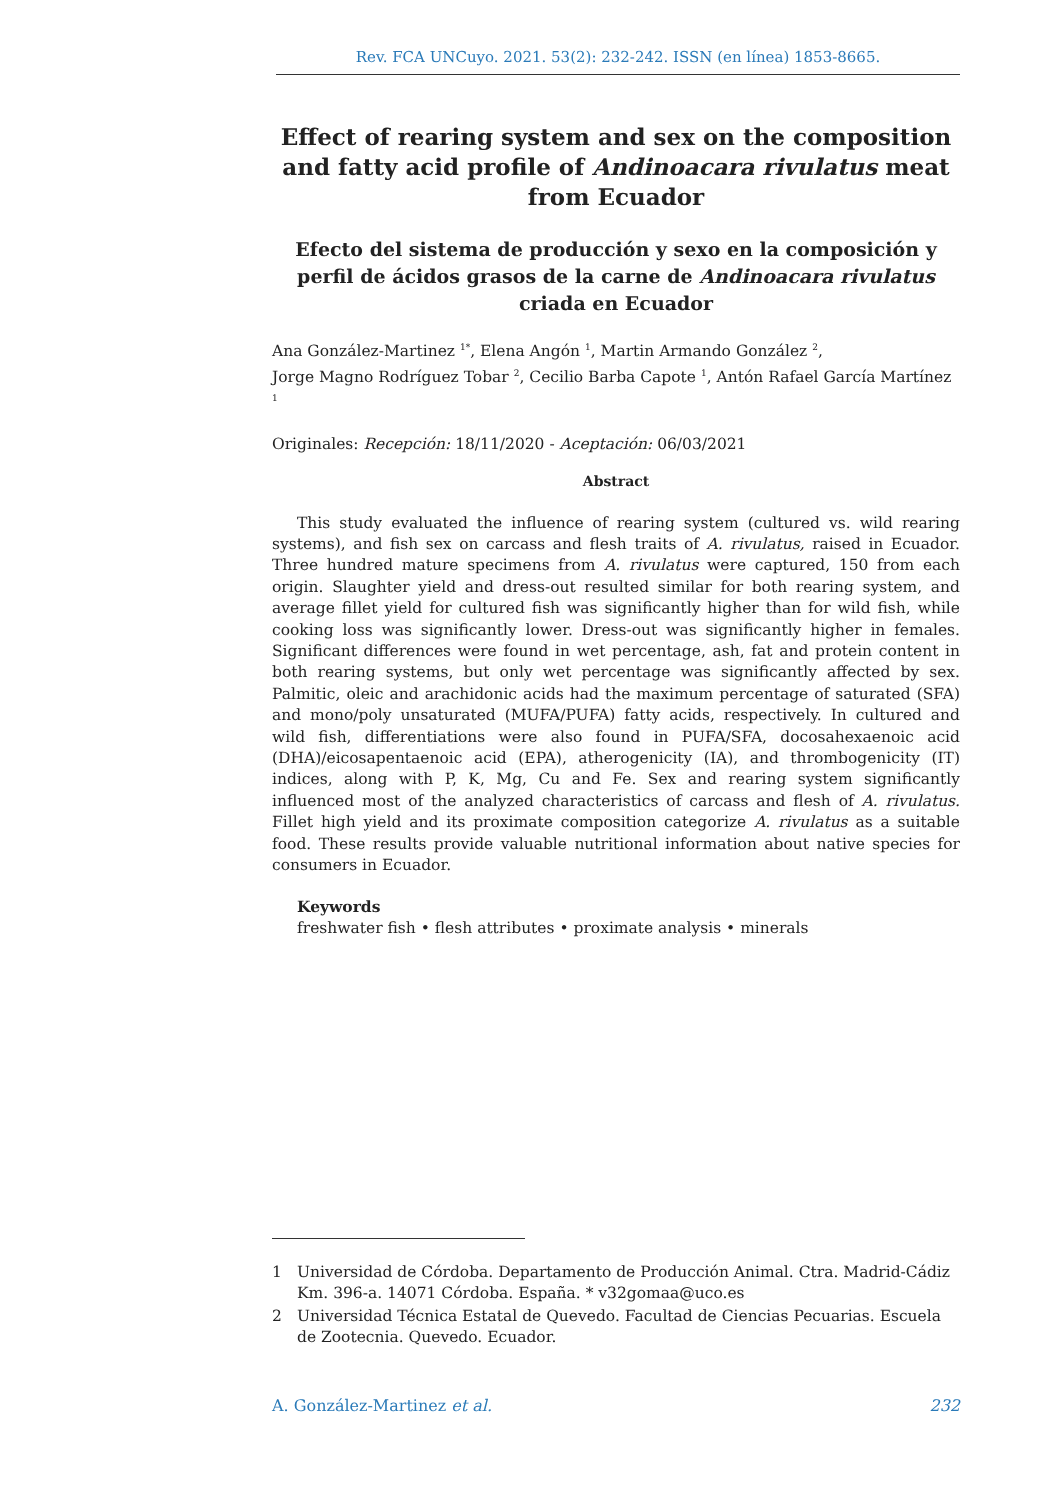Rev. FCA UNCuyo. 2021. 53(2): 232-242. ISSN (en línea) 1853-8665.
Effect of rearing system and sex on the composition and fatty acid profile of Andinoacara rivulatus meat from Ecuador
Efecto del sistema de producción y sexo en la composición y perfil de ácidos grasos de la carne de Andinoacara rivulatus criada en Ecuador
Ana González-Martinez <sup>1*</sup>, Elena Angón <sup>1</sup>, Martin Armando González <sup>2</sup>,
Jorge Magno Rodríguez Tobar <sup>2</sup>, Cecilio Barba Capote <sup>1</sup>, Antón Rafael García Martínez <sup>1</sup>
Originales: Recepción: 18/11/2020 - Aceptación: 06/03/2021
Abstract
This study evaluated the influence of rearing system (cultured vs. wild rearing systems), and fish sex on carcass and flesh traits of A. rivulatus, raised in Ecuador. Three hundred mature specimens from A. rivulatus were captured, 150 from each origin. Slaughter yield and dress-out resulted similar for both rearing system, and average fillet yield for cultured fish was significantly higher than for wild fish, while cooking loss was significantly lower. Dress-out was significantly higher in females. Significant differences were found in wet percentage, ash, fat and protein content in both rearing systems, but only wet percentage was significantly affected by sex. Palmitic, oleic and arachidonic acids had the maximum percentage of saturated (SFA) and mono/poly unsaturated (MUFA/PUFA) fatty acids, respectively. In cultured and wild fish, differentiations were also found in PUFA/SFA, docosahexaenoic acid (DHA)/eicosapentaenoic acid (EPA), atherogenicity (IA), and thrombogenicity (IT) indices, along with P, K, Mg, Cu and Fe. Sex and rearing system significantly influenced most of the analyzed characteristics of carcass and flesh of A. rivulatus. Fillet high yield and its proximate composition categorize A. rivulatus as a suitable food. These results provide valuable nutritional information about native species for consumers in Ecuador.
Keywords
freshwater fish • flesh attributes • proximate analysis • minerals
1 Universidad de Córdoba. Departamento de Producción Animal. Ctra. Madrid-Cádiz Km. 396-a. 14071 Córdoba. España. * v32gomaa@uco.es
2 Universidad Técnica Estatal de Quevedo. Facultad de Ciencias Pecuarias. Escuela de Zootecnia. Quevedo. Ecuador.
A. González-Martinez et al. 232